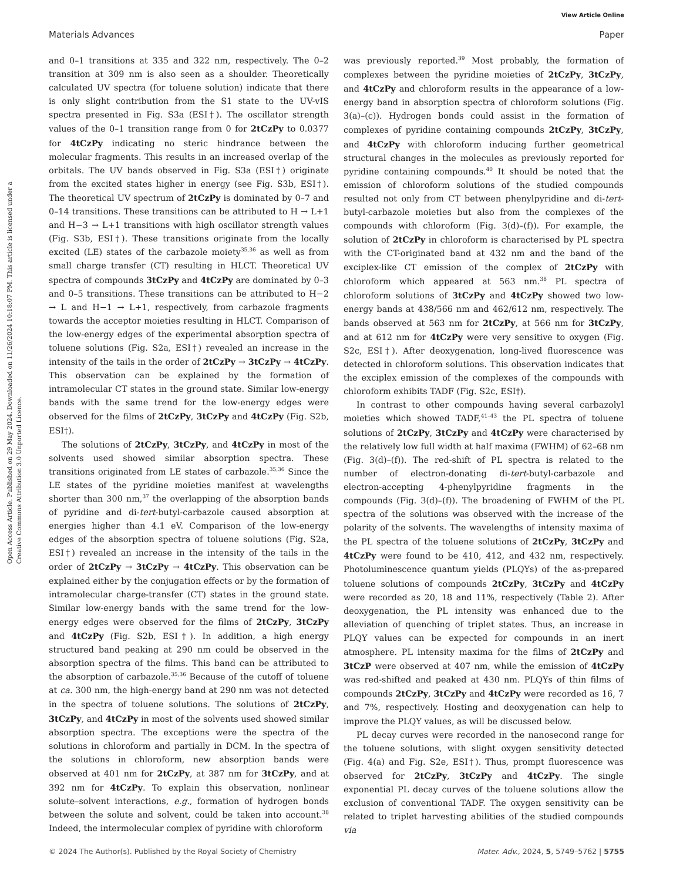View Article Online
Materials Advances Paper
Open Access Article. Published on 29 May 2024. Downloaded on 11/26/2024 10:18:07 PM. This article is licensed under a Creative Commons Attribution 3.0 Unported Licence.
and 0–1 transitions at 335 and 322 nm, respectively. The 0–2 transition at 309 nm is also seen as a shoulder. Theoretically calculated UV spectra (for toluene solution) indicate that there is only slight contribution from the S1 state to the UV-vIS spectra presented in Fig. S3a (ESI†). The oscillator strength values of the 0–1 transition range from 0 for 2tCzPy to 0.0377 for 4tCzPy indicating no steric hindrance between the molecular fragments. This results in an increased overlap of the orbitals. The UV bands observed in Fig. S3a (ESI†) originate from the excited states higher in energy (see Fig. S3b, ESI†). The theoretical UV spectrum of 2tCzPy is dominated by 0–7 and 0–14 transitions. These transitions can be attributed to H → L+1 and H−3 → L+1 transitions with high oscillator strength values (Fig. S3b, ESI†). These transitions originate from the locally excited (LE) states of the carbazole moiety<sup>35,36</sup> as well as from small charge transfer (CT) resulting in HLCT. Theoretical UV spectra of compounds 3tCzPy and 4tCzPy are dominated by 0–3 and 0–5 transitions. These transitions can be attributed to H−2 → L and H−1 → L+1, respectively, from carbazole fragments towards the acceptor moieties resulting in HLCT. Comparison of the low-energy edges of the experimental absorption spectra of toluene solutions (Fig. S2a, ESI†) revealed an increase in the intensity of the tails in the order of 2tCzPy → 3tCzPy → 4tCzPy. This observation can be explained by the formation of intramolecular CT states in the ground state. Similar low-energy bands with the same trend for the low-energy edges were observed for the films of 2tCzPy, 3tCzPy and 4tCzPy (Fig. S2b, ESI†).
The solutions of 2tCzPy, 3tCzPy, and 4tCzPy in most of the solvents used showed similar absorption spectra. These transitions originated from LE states of carbazole.<sup>35,36</sup> Since the LE states of the pyridine moieties manifest at wavelengths shorter than 300 nm,<sup>37</sup> the overlapping of the absorption bands of pyridine and di-tert-butyl-carbazole caused absorption at energies higher than 4.1 eV. Comparison of the low-energy edges of the absorption spectra of toluene solutions (Fig. S2a, ESI†) revealed an increase in the intensity of the tails in the order of 2tCzPy → 3tCzPy → 4tCzPy. This observation can be explained either by the conjugation effects or by the formation of intramolecular charge-transfer (CT) states in the ground state. Similar low-energy bands with the same trend for the low-energy edges were observed for the films of 2tCzPy, 3tCzPy and 4tCzPy (Fig. S2b, ESI†). In addition, a high energy structured band peaking at 290 nm could be observed in the absorption spectra of the films. This band can be attributed to the absorption of carbazole.<sup>35,36</sup> Because of the cutoff of toluene at ca. 300 nm, the high-energy band at 290 nm was not detected in the spectra of toluene solutions. The solutions of 2tCzPy, 3tCzPy, and 4tCzPy in most of the solvents used showed similar absorption spectra. The exceptions were the spectra of the solutions in chloroform and partially in DCM. In the spectra of the solutions in chloroform, new absorption bands were observed at 401 nm for 2tCzPy, at 387 nm for 3tCzPy, and at 392 nm for 4tCzPy. To explain this observation, nonlinear solute–solvent interactions, e.g., formation of hydrogen bonds between the solute and solvent, could be taken into account.<sup>38</sup> Indeed, the intermolecular complex of pyridine with chloroform
was previously reported.<sup>39</sup> Most probably, the formation of complexes between the pyridine moieties of 2tCzPy, 3tCzPy, and 4tCzPy and chloroform results in the appearance of a low-energy band in absorption spectra of chloroform solutions (Fig. 3(a)–(c)). Hydrogen bonds could assist in the formation of complexes of pyridine containing compounds 2tCzPy, 3tCzPy, and 4tCzPy with chloroform inducing further geometrical structural changes in the molecules as previously reported for pyridine containing compounds.<sup>40</sup> It should be noted that the emission of chloroform solutions of the studied compounds resulted not only from CT between phenylpyridine and di-tert-butyl-carbazole moieties but also from the complexes of the compounds with chloroform (Fig. 3(d)–(f)). For example, the solution of 2tCzPy in chloroform is characterised by PL spectra with the CT-originated band at 432 nm and the band of the exciplex-like CT emission of the complex of 2tCzPy with chloroform which appeared at 563 nm.<sup>38</sup> PL spectra of chloroform solutions of 3tCzPy and 4tCzPy showed two low-energy bands at 438/566 nm and 462/612 nm, respectively. The bands observed at 563 nm for 2tCzPy, at 566 nm for 3tCzPy, and at 612 nm for 4tCzPy were very sensitive to oxygen (Fig. S2c, ESI†). After deoxygenation, long-lived fluorescence was detected in chloroform solutions. This observation indicates that the exciplex emission of the complexes of the compounds with chloroform exhibits TADF (Fig. S2c, ESI†).
In contrast to other compounds having several carbazolyl moieties which showed TADF,<sup>41–43</sup> the PL spectra of toluene solutions of 2tCzPy, 3tCzPy and 4tCzPy were characterised by the relatively low full width at half maxima (FWHM) of 62–68 nm (Fig. 3(d)–(f)). The red-shift of PL spectra is related to the number of electron-donating di-tert-butyl-carbazole and electron-accepting 4-phenylpyridine fragments in the compounds (Fig. 3(d)–(f)). The broadening of FWHM of the PL spectra of the solutions was observed with the increase of the polarity of the solvents. The wavelengths of intensity maxima of the PL spectra of the toluene solutions of 2tCzPy, 3tCzPy and 4tCzPy were found to be 410, 412, and 432 nm, respectively. Photoluminescence quantum yields (PLQYs) of the as-prepared toluene solutions of compounds 2tCzPy, 3tCzPy and 4tCzPy were recorded as 20, 18 and 11%, respectively (Table 2). After deoxygenation, the PL intensity was enhanced due to the alleviation of quenching of triplet states. Thus, an increase in PLQY values can be expected for compounds in an inert atmosphere. PL intensity maxima for the films of 2tCzPy and 3tCzP were observed at 407 nm, while the emission of 4tCzPy was red-shifted and peaked at 430 nm. PLQYs of thin films of compounds 2tCzPy, 3tCzPy and 4tCzPy were recorded as 16, 7 and 7%, respectively. Hosting and deoxygenation can help to improve the PLQY values, as will be discussed below.
PL decay curves were recorded in the nanosecond range for the toluene solutions, with slight oxygen sensitivity detected (Fig. 4(a) and Fig. S2e, ESI†). Thus, prompt fluorescence was observed for 2tCzPy, 3tCzPy and 4tCzPy. The single exponential PL decay curves of the toluene solutions allow the exclusion of conventional TADF. The oxygen sensitivity can be related to triplet harvesting abilities of the studied compounds via
© 2024 The Author(s). Published by the Royal Society of Chemistry Mater. Adv., 2024, 5, 5749–5762 | 5755